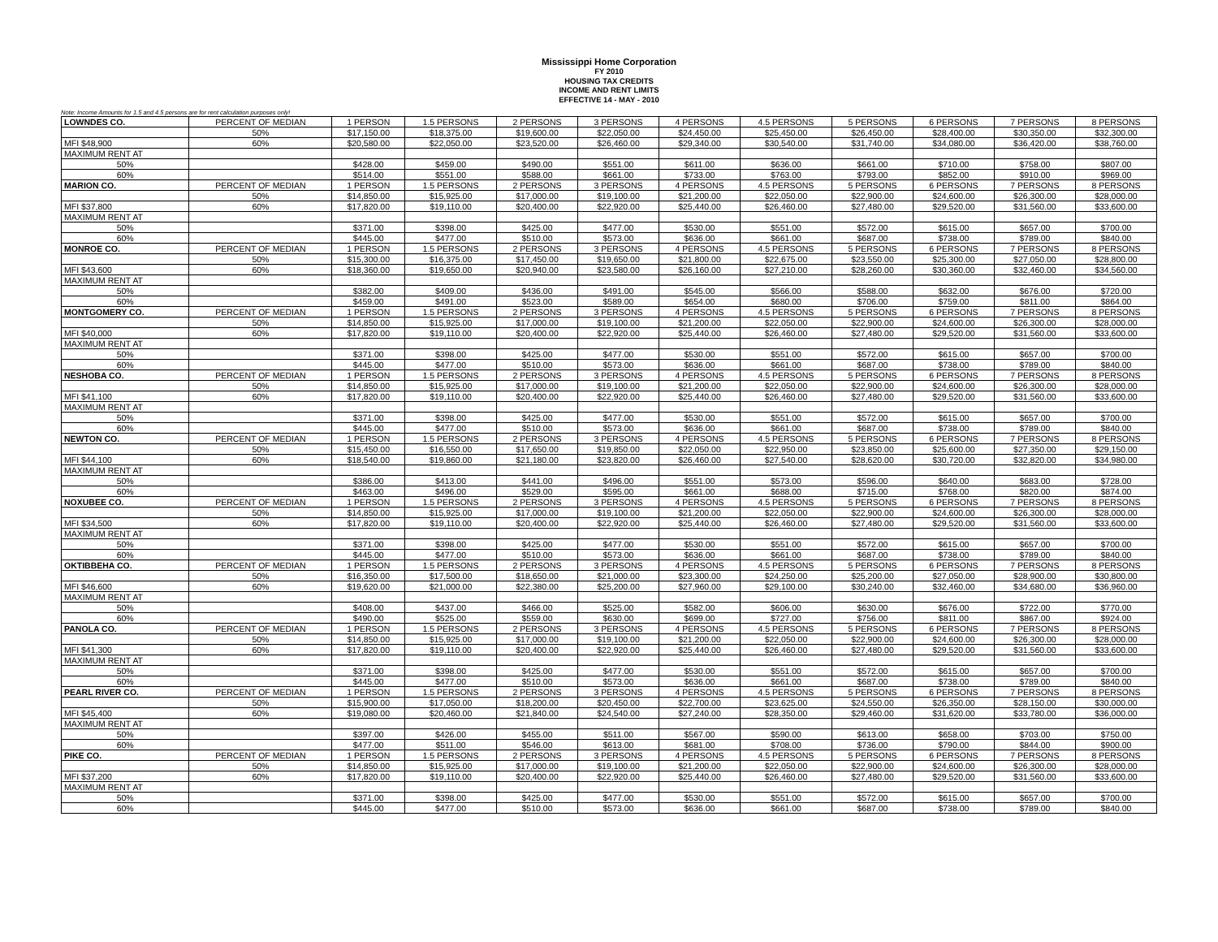Mississippi Home Corporation
FY 2010
HOUSING TAX CREDITS
INCOME AND RENT LIMITS
EFFECTIVE 14 - MAY - 2010
Note: Income Amounts for 1.5 and 4.5 persons are for rent calculation purposes only!
| LOWNDES CO. | PERCENT OF MEDIAN | 1 PERSON | 1.5 PERSONS | 2 PERSONS | 3 PERSONS | 4 PERSONS | 4.5 PERSONS | 5 PERSONS | 6 PERSONS | 7 PERSONS | 8 PERSONS |
| | 50% | $17,150.00 | $18,375.00 | $19,600.00 | $22,050.00 | $24,450.00 | $25,450.00 | $26,450.00 | $28,400.00 | $30,350.00 | $32,300.00 |
| MFI $48,900 | 60% | $20,580.00 | $22,050.00 | $23,520.00 | $26,460.00 | $29,340.00 | $30,540.00 | $31,740.00 | $34,080.00 | $36,420.00 | $38,760.00 |
| MAXIMUM RENT AT | | | | | | | | | | | |
| 50% | | $428.00 | $459.00 | $490.00 | $551.00 | $611.00 | $636.00 | $661.00 | $710.00 | $758.00 | $807.00 |
| 60% | | $514.00 | $551.00 | $588.00 | $661.00 | $733.00 | $763.00 | $793.00 | $852.00 | $910.00 | $969.00 |
| MARION CO. | PERCENT OF MEDIAN | 1 PERSON | 1.5 PERSONS | 2 PERSONS | 3 PERSONS | 4 PERSONS | 4.5 PERSONS | 5 PERSONS | 6 PERSONS | 7 PERSONS | 8 PERSONS |
| | 50% | $14,850.00 | $15,925.00 | $17,000.00 | $19,100.00 | $21,200.00 | $22,050.00 | $22,900.00 | $24,600.00 | $26,300.00 | $28,000.00 |
| MFI $37,800 | 60% | $17,820.00 | $19,110.00 | $20,400.00 | $22,920.00 | $25,440.00 | $26,460.00 | $27,480.00 | $29,520.00 | $31,560.00 | $33,600.00 |
| MAXIMUM RENT AT | | | | | | | | | | | |
| 50% | | $371.00 | $398.00 | $425.00 | $477.00 | $530.00 | $551.00 | $572.00 | $615.00 | $657.00 | $700.00 |
| 60% | | $445.00 | $477.00 | $510.00 | $573.00 | $636.00 | $661.00 | $687.00 | $738.00 | $789.00 | $840.00 |
| MONROE CO. | PERCENT OF MEDIAN | 1 PERSON | 1.5 PERSONS | 2 PERSONS | 3 PERSONS | 4 PERSONS | 4.5 PERSONS | 5 PERSONS | 6 PERSONS | 7 PERSONS | 8 PERSONS |
| | 50% | $15,300.00 | $16,375.00 | $17,450.00 | $19,650.00 | $21,800.00 | $22,675.00 | $23,550.00 | $25,300.00 | $27,050.00 | $28,800.00 |
| MFI $43,600 | 60% | $18,360.00 | $19,650.00 | $20,940.00 | $23,580.00 | $26,160.00 | $27,210.00 | $28,260.00 | $30,360.00 | $32,460.00 | $34,560.00 |
| MAXIMUM RENT AT | | | | | | | | | | | |
| 50% | | $382.00 | $409.00 | $436.00 | $491.00 | $545.00 | $566.00 | $588.00 | $632.00 | $676.00 | $720.00 |
| 60% | | $459.00 | $491.00 | $523.00 | $589.00 | $654.00 | $680.00 | $706.00 | $759.00 | $811.00 | $864.00 |
| MONTGOMERY CO. | PERCENT OF MEDIAN | 1 PERSON | 1.5 PERSONS | 2 PERSONS | 3 PERSONS | 4 PERSONS | 4.5 PERSONS | 5 PERSONS | 6 PERSONS | 7 PERSONS | 8 PERSONS |
| | 50% | $14,850.00 | $15,925.00 | $17,000.00 | $19,100.00 | $21,200.00 | $22,050.00 | $22,900.00 | $24,600.00 | $26,300.00 | $28,000.00 |
| MFI $40,000 | 60% | $17,820.00 | $19,110.00 | $20,400.00 | $22,920.00 | $25,440.00 | $26,460.00 | $27,480.00 | $29,520.00 | $31,560.00 | $33,600.00 |
| MAXIMUM RENT AT | | | | | | | | | | | |
| 50% | | $371.00 | $398.00 | $425.00 | $477.00 | $530.00 | $551.00 | $572.00 | $615.00 | $657.00 | $700.00 |
| 60% | | $445.00 | $477.00 | $510.00 | $573.00 | $636.00 | $661.00 | $687.00 | $738.00 | $789.00 | $840.00 |
| NESHOBA CO. | PERCENT OF MEDIAN | 1 PERSON | 1.5 PERSONS | 2 PERSONS | 3 PERSONS | 4 PERSONS | 4.5 PERSONS | 5 PERSONS | 6 PERSONS | 7 PERSONS | 8 PERSONS |
| | 50% | $14,850.00 | $15,925.00 | $17,000.00 | $19,100.00 | $21,200.00 | $22,050.00 | $22,900.00 | $24,600.00 | $26,300.00 | $28,000.00 |
| MFI $41,100 | 60% | $17,820.00 | $19,110.00 | $20,400.00 | $22,920.00 | $25,440.00 | $26,460.00 | $27,480.00 | $29,520.00 | $31,560.00 | $33,600.00 |
| MAXIMUM RENT AT | | | | | | | | | | | |
| 50% | | $371.00 | $398.00 | $425.00 | $477.00 | $530.00 | $551.00 | $572.00 | $615.00 | $657.00 | $700.00 |
| 60% | | $445.00 | $477.00 | $510.00 | $573.00 | $636.00 | $661.00 | $687.00 | $738.00 | $789.00 | $840.00 |
| NEWTON CO. | PERCENT OF MEDIAN | 1 PERSON | 1.5 PERSONS | 2 PERSONS | 3 PERSONS | 4 PERSONS | 4.5 PERSONS | 5 PERSONS | 6 PERSONS | 7 PERSONS | 8 PERSONS |
| | 50% | $15,450.00 | $16,550.00 | $17,650.00 | $19,850.00 | $22,050.00 | $22,950.00 | $23,850.00 | $25,600.00 | $27,350.00 | $29,150.00 |
| MFI $44,100 | 60% | $18,540.00 | $19,860.00 | $21,180.00 | $23,820.00 | $26,460.00 | $27,540.00 | $28,620.00 | $30,720.00 | $32,820.00 | $34,980.00 |
| MAXIMUM RENT AT | | | | | | | | | | | |
| 50% | | $386.00 | $413.00 | $441.00 | $496.00 | $551.00 | $573.00 | $596.00 | $640.00 | $683.00 | $728.00 |
| 60% | | $463.00 | $496.00 | $529.00 | $595.00 | $661.00 | $688.00 | $715.00 | $768.00 | $820.00 | $874.00 |
| NOXUBEE CO. | PERCENT OF MEDIAN | 1 PERSON | 1.5 PERSONS | 2 PERSONS | 3 PERSONS | 4 PERSONS | 4.5 PERSONS | 5 PERSONS | 6 PERSONS | 7 PERSONS | 8 PERSONS |
| | 50% | $14,850.00 | $15,925.00 | $17,000.00 | $19,100.00 | $21,200.00 | $22,050.00 | $22,900.00 | $24,600.00 | $26,300.00 | $28,000.00 |
| MFI $34,500 | 60% | $17,820.00 | $19,110.00 | $20,400.00 | $22,920.00 | $25,440.00 | $26,460.00 | $27,480.00 | $29,520.00 | $31,560.00 | $33,600.00 |
| MAXIMUM RENT AT | | | | | | | | | | | |
| 50% | | $371.00 | $398.00 | $425.00 | $477.00 | $530.00 | $551.00 | $572.00 | $615.00 | $657.00 | $700.00 |
| 60% | | $445.00 | $477.00 | $510.00 | $573.00 | $636.00 | $661.00 | $687.00 | $738.00 | $789.00 | $840.00 |
| OKTIBBEHA CO. | PERCENT OF MEDIAN | 1 PERSON | 1.5 PERSONS | 2 PERSONS | 3 PERSONS | 4 PERSONS | 4.5 PERSONS | 5 PERSONS | 6 PERSONS | 7 PERSONS | 8 PERSONS |
| | 50% | $16,350.00 | $17,500.00 | $18,650.00 | $21,000.00 | $23,300.00 | $24,250.00 | $25,200.00 | $27,050.00 | $28,900.00 | $30,800.00 |
| MFI $46,600 | 60% | $19,620.00 | $21,000.00 | $22,380.00 | $25,200.00 | $27,960.00 | $29,100.00 | $30,240.00 | $32,460.00 | $34,680.00 | $36,960.00 |
| MAXIMUM RENT AT | | | | | | | | | | | |
| 50% | | $408.00 | $437.00 | $466.00 | $525.00 | $582.00 | $606.00 | $630.00 | $676.00 | $722.00 | $770.00 |
| 60% | | $490.00 | $525.00 | $559.00 | $630.00 | $699.00 | $727.00 | $756.00 | $811.00 | $867.00 | $924.00 |
| PANOLA CO. | PERCENT OF MEDIAN | 1 PERSON | 1.5 PERSONS | 2 PERSONS | 3 PERSONS | 4 PERSONS | 4.5 PERSONS | 5 PERSONS | 6 PERSONS | 7 PERSONS | 8 PERSONS |
| | 50% | $14,850.00 | $15,925.00 | $17,000.00 | $19,100.00 | $21,200.00 | $22,050.00 | $22,900.00 | $24,600.00 | $26,300.00 | $28,000.00 |
| MFI $41,300 | 60% | $17,820.00 | $19,110.00 | $20,400.00 | $22,920.00 | $25,440.00 | $26,460.00 | $27,480.00 | $29,520.00 | $31,560.00 | $33,600.00 |
| MAXIMUM RENT AT | | | | | | | | | | | |
| 50% | | $371.00 | $398.00 | $425.00 | $477.00 | $530.00 | $551.00 | $572.00 | $615.00 | $657.00 | $700.00 |
| 60% | | $445.00 | $477.00 | $510.00 | $573.00 | $636.00 | $661.00 | $687.00 | $738.00 | $789.00 | $840.00 |
| PEARL RIVER CO. | PERCENT OF MEDIAN | 1 PERSON | 1.5 PERSONS | 2 PERSONS | 3 PERSONS | 4 PERSONS | 4.5 PERSONS | 5 PERSONS | 6 PERSONS | 7 PERSONS | 8 PERSONS |
| | 50% | $15,900.00 | $17,050.00 | $18,200.00 | $20,450.00 | $22,700.00 | $23,625.00 | $24,550.00 | $26,350.00 | $28,150.00 | $30,000.00 |
| MFI $45,400 | 60% | $19,080.00 | $20,460.00 | $21,840.00 | $24,540.00 | $27,240.00 | $28,350.00 | $29,460.00 | $31,620.00 | $33,780.00 | $36,000.00 |
| MAXIMUM RENT AT | | | | | | | | | | | |
| 50% | | $397.00 | $426.00 | $455.00 | $511.00 | $567.00 | $590.00 | $613.00 | $658.00 | $703.00 | $750.00 |
| 60% | | $477.00 | $511.00 | $546.00 | $613.00 | $681.00 | $708.00 | $736.00 | $790.00 | $844.00 | $900.00 |
| PIKE CO. | PERCENT OF MEDIAN | 1 PERSON | 1.5 PERSONS | 2 PERSONS | 3 PERSONS | 4 PERSONS | 4.5 PERSONS | 5 PERSONS | 6 PERSONS | 7 PERSONS | 8 PERSONS |
| | 50% | $14,850.00 | $15,925.00 | $17,000.00 | $19,100.00 | $21,200.00 | $22,050.00 | $22,900.00 | $24,600.00 | $26,300.00 | $28,000.00 |
| MFI $37,200 | 60% | $17,820.00 | $19,110.00 | $20,400.00 | $22,920.00 | $25,440.00 | $26,460.00 | $27,480.00 | $29,520.00 | $31,560.00 | $33,600.00 |
| MAXIMUM RENT AT | | | | | | | | | | | |
| 50% | | $371.00 | $398.00 | $425.00 | $477.00 | $530.00 | $551.00 | $572.00 | $615.00 | $657.00 | $700.00 |
| 60% | | $445.00 | $477.00 | $510.00 | $573.00 | $636.00 | $661.00 | $687.00 | $738.00 | $789.00 | $840.00 |